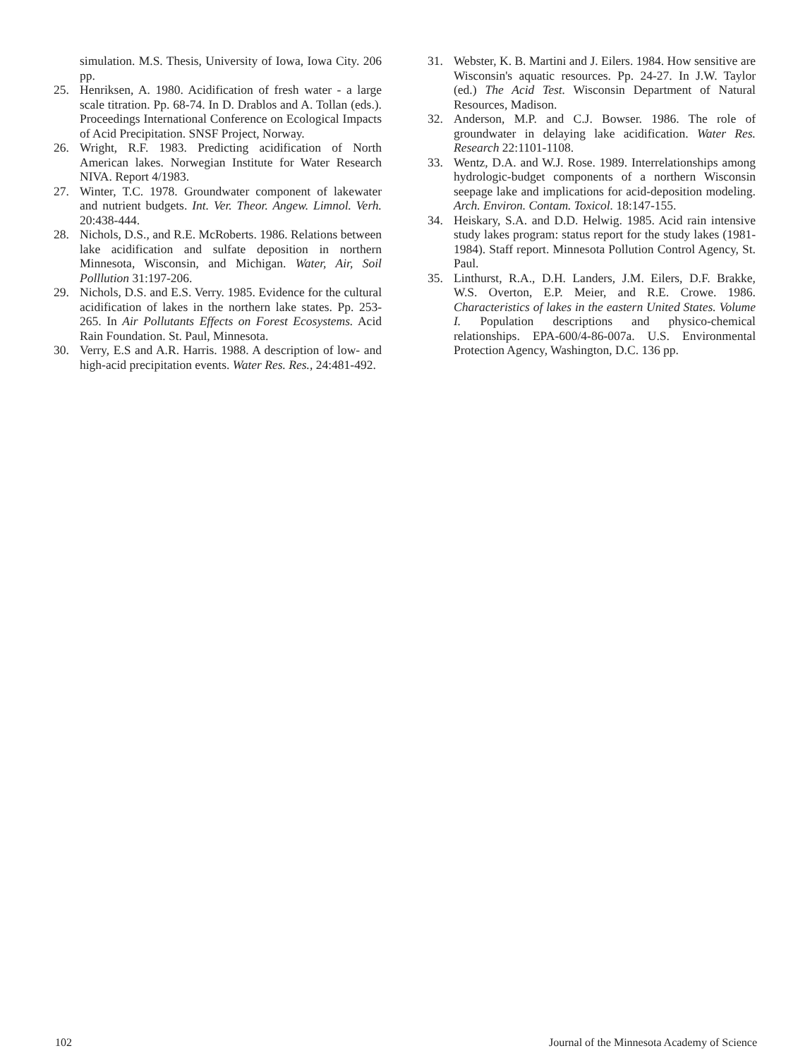simulation. M.S. Thesis, University of Iowa, Iowa City. 206 pp.
25. Henriksen, A. 1980. Acidification of fresh water - a large scale titration. Pp. 68-74. In D. Drablos and A. Tollan (eds.). Proceedings International Conference on Ecological Impacts of Acid Precipitation. SNSF Project, Norway.
26. Wright, R.F. 1983. Predicting acidification of North American lakes. Norwegian Institute for Water Research NIVA. Report 4/1983.
27. Winter, T.C. 1978. Groundwater component of lakewater and nutrient budgets. Int. Ver. Theor. Angew. Limnol. Verh. 20:438-444.
28. Nichols, D.S., and R.E. McRoberts. 1986. Relations between lake acidification and sulfate deposition in northern Minnesota, Wisconsin, and Michigan. Water, Air, Soil Polllution 31:197-206.
29. Nichols, D.S. and E.S. Verry. 1985. Evidence for the cultural acidification of lakes in the northern lake states. Pp. 253-265. In Air Pollutants Effects on Forest Ecosystems. Acid Rain Foundation. St. Paul, Minnesota.
30. Verry, E.S and A.R. Harris. 1988. A description of low- and high-acid precipitation events. Water Res. Res., 24:481-492.
31. Webster, K. B. Martini and J. Eilers. 1984. How sensitive are Wisconsin's aquatic resources. Pp. 24-27. In J.W. Taylor (ed.) The Acid Test. Wisconsin Department of Natural Resources, Madison.
32. Anderson, M.P. and C.J. Bowser. 1986. The role of groundwater in delaying lake acidification. Water Res. Research 22:1101-1108.
33. Wentz, D.A. and W.J. Rose. 1989. Interrelationships among hydrologic-budget components of a northern Wisconsin seepage lake and implications for acid-deposition modeling. Arch. Environ. Contam. Toxicol. 18:147-155.
34. Heiskary, S.A. and D.D. Helwig. 1985. Acid rain intensive study lakes program: status report for the study lakes (1981-1984). Staff report. Minnesota Pollution Control Agency, St. Paul.
35. Linthurst, R.A., D.H. Landers, J.M. Eilers, D.F. Brakke, W.S. Overton, E.P. Meier, and R.E. Crowe. 1986. Characteristics of lakes in the eastern United States. Volume I. Population descriptions and physico-chemical relationships. EPA-600/4-86-007a. U.S. Environmental Protection Agency, Washington, D.C. 136 pp.
102 Journal of the Minnesota Academy of Science